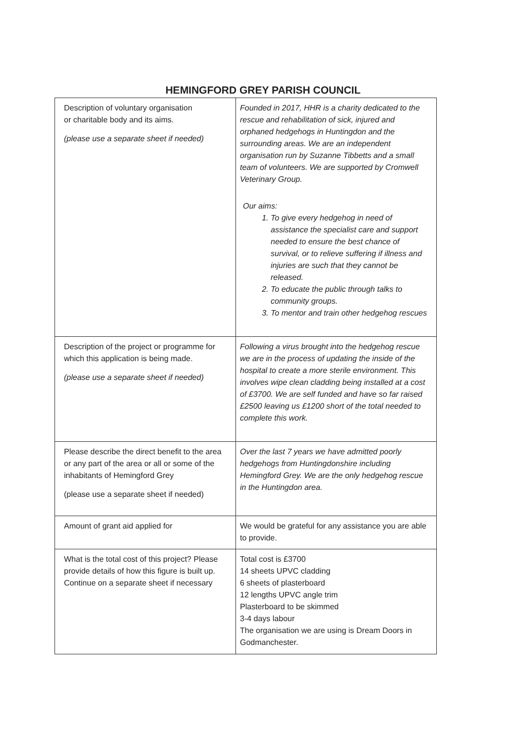HEMINGFORD GREY PARISH COUNCIL
| Description of voluntary organisation or charitable body and its aims. (please use a separate sheet if needed) | Founded in 2017, HHR is a charity dedicated to the rescue and rehabilitation of sick, injured and orphaned hedgehogs in Huntingdon and the surrounding areas. We are an independent organisation run by Suzanne Tibbetts and a small team of volunteers. We are supported by Cromwell Veterinary Group. Our aims: 1. To give every hedgehog in need of assistance the specialist care and support needed to ensure the best chance of survival, or to relieve suffering if illness and injuries are such that they cannot be released. 2. To educate the public through talks to community groups. 3. To mentor and train other hedgehog rescues |
| Description of the project or programme for which this application is being made. (please use a separate sheet if needed) | Following a virus brought into the hedgehog rescue we are in the process of updating the inside of the hospital to create a more sterile environment. This involves wipe clean cladding being installed at a cost of £3700. We are self funded and have so far raised £2500 leaving us £1200 short of the total needed to complete this work. |
| Please describe the direct benefit to the area or any part of the area or all or some of the inhabitants of Hemingford Grey (please use a separate sheet if needed) | Over the last 7 years we have admitted poorly hedgehogs from Huntingdonshire including Hemingford Grey. We are the only hedgehog rescue in the Huntingdon area. |
| Amount of grant aid applied for | We would be grateful for any assistance you are able to provide. |
| What is the total cost of this project? Please provide details of how this figure is built up. Continue on a separate sheet if necessary | Total cost is £3700 14 sheets UPVC cladding 6 sheets of plasterboard 12 lengths UPVC angle trim Plasterboard to be skimmed 3-4 days labour The organisation we are using is Dream Doors in Godmanchester. |